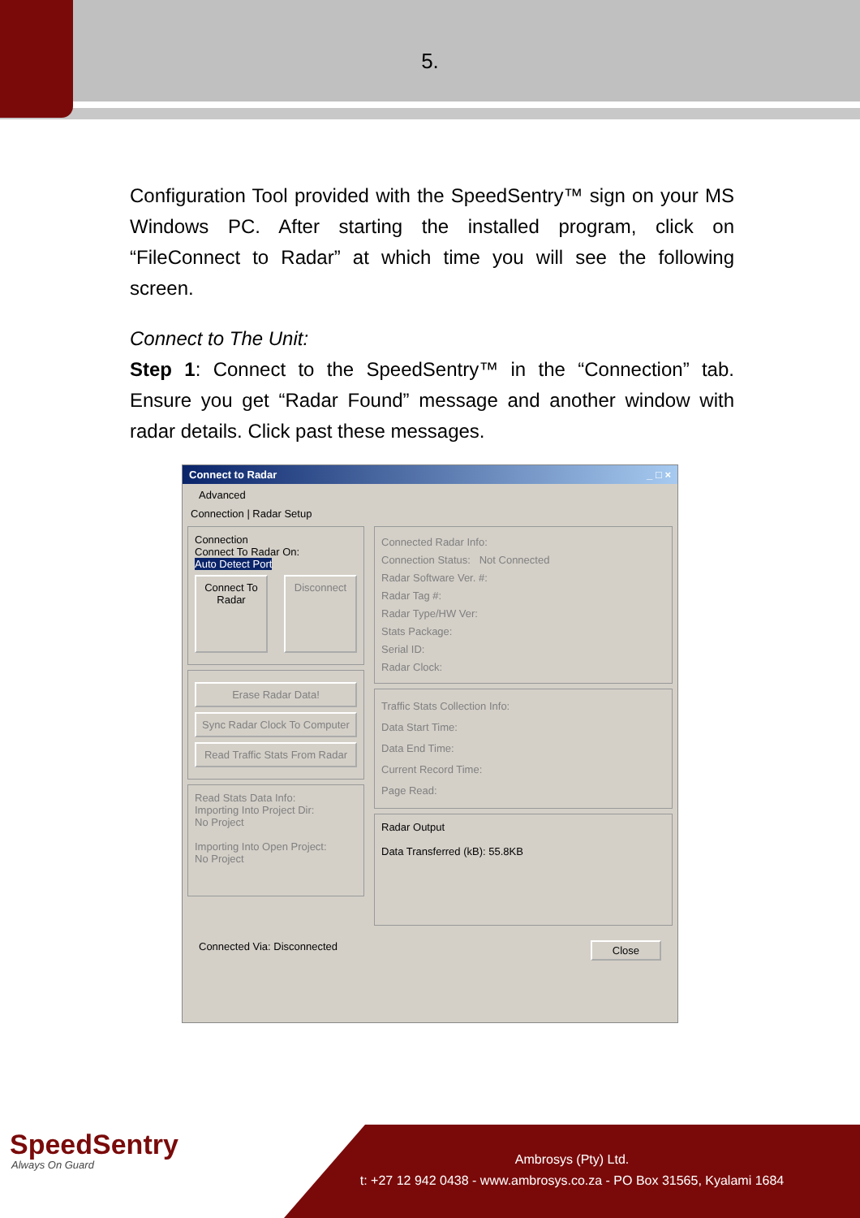5.
Configuration Tool provided with the SpeedSentry™ sign on your MS Windows PC. After starting the installed program, click on “FileConnect to Radar” at which time you will see the following screen.
Connect to The Unit:
Step 1: Connect to the SpeedSentry™ in the “Connection” tab. Ensure you get “Radar Found” message and another window with radar details. Click past these messages.
Connect to Radar _ □ ×
Advanced
Connection | Radar Setup
Connection
Connect To Radar On:
Auto Detect Port
Connect To Radar
Disconnect
Erase Radar Data!
Sync Radar Clock To Computer
Read Traffic Stats From Radar
Read Stats Data Info:
Importing Into Project Dir:
No Project
Importing Into Open Project:
No Project
Connected Radar Info:
Connection Status: Not Connected
Radar Software Ver. #:
Radar Tag #:
Radar Type/HW Ver:
Stats Package:
Serial ID:
Radar Clock:
Traffic Stats Collection Info:
Data Start Time:
Data End Time:
Current Record Time:
Page Read:
Radar Output
Data Transferred (kB): 55.8KB
Connected Via: Disconnected Close
SpeedSentry
Always On Guard
Ambrosys (Pty) Ltd.
t: +27 12 942 0438 - www.ambrosys.co.za - PO Box 31565, Kyalami 1684